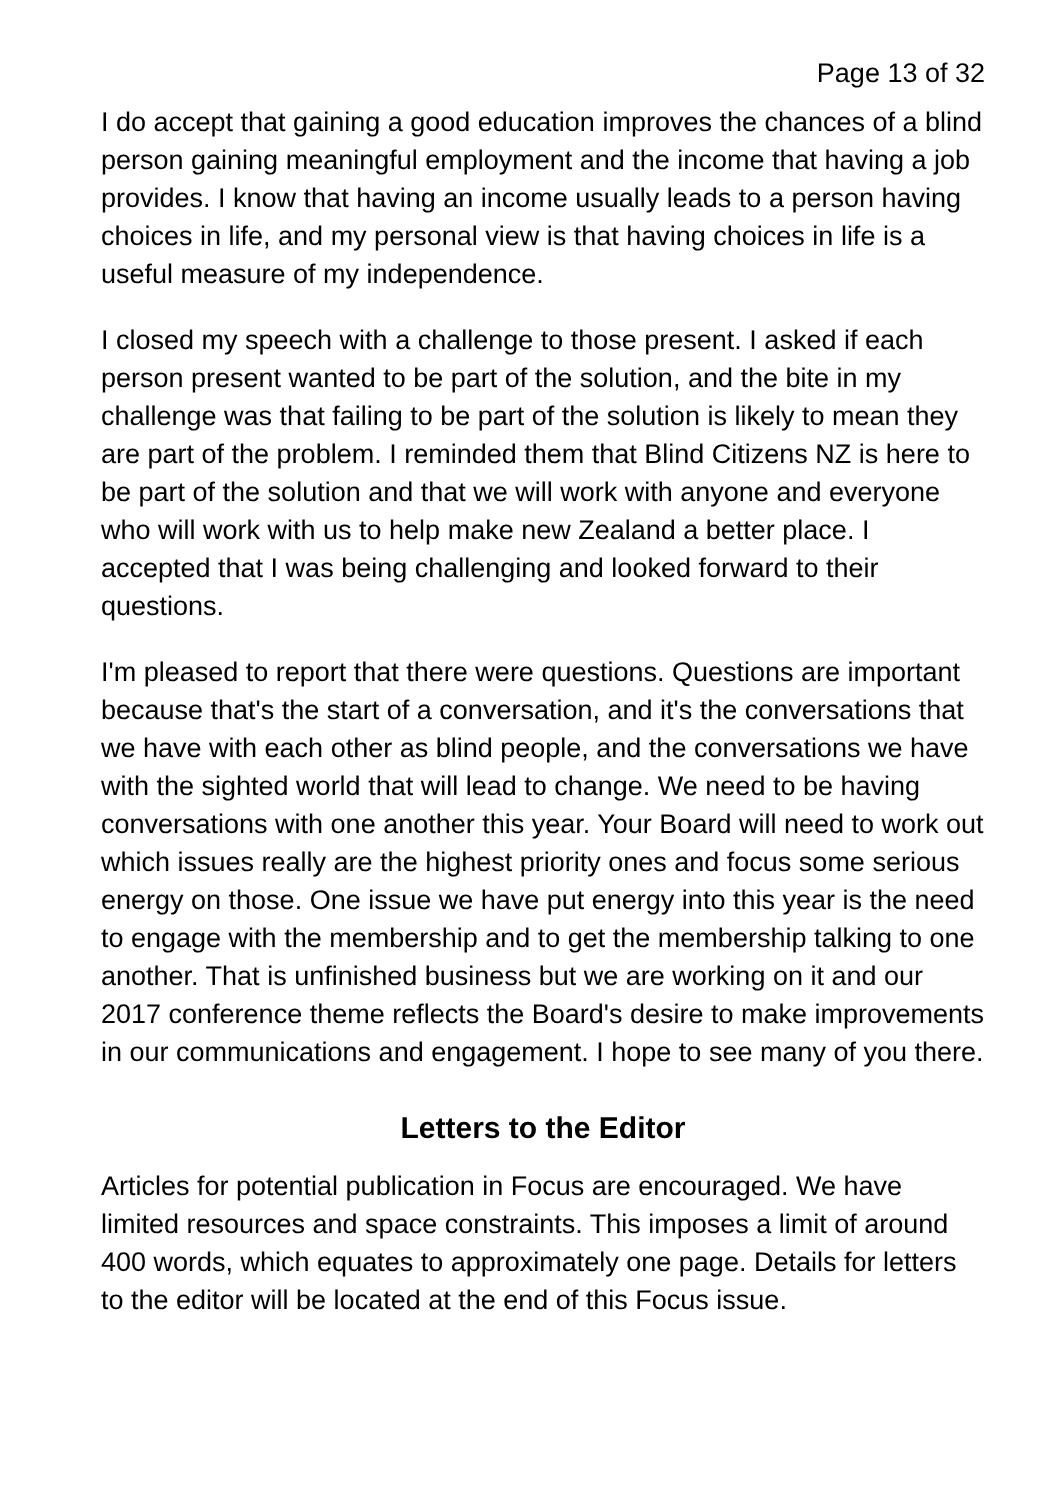Page 13 of 32
I do accept that gaining a good education improves the chances of a blind person gaining meaningful employment and the income that having a job provides. I know that having an income usually leads to a person having choices in life, and my personal view is that having choices in life is a useful measure of my independence.
I closed my speech with a challenge to those present. I asked if each person present wanted to be part of the solution, and the bite in my challenge was that failing to be part of the solution is likely to mean they are part of the problem. I reminded them that Blind Citizens NZ is here to be part of the solution and that we will work with anyone and everyone who will work with us to help make new Zealand a better place. I accepted that I was being challenging and looked forward to their questions.
I'm pleased to report that there were questions. Questions are important because that's the start of a conversation, and it's the conversations that we have with each other as blind people, and the conversations we have with the sighted world that will lead to change. We need to be having conversations with one another this year. Your Board will need to work out which issues really are the highest priority ones and focus some serious energy on those. One issue we have put energy into this year is the need to engage with the membership and to get the membership talking to one another. That is unfinished business but we are working on it and our 2017 conference theme reflects the Board's desire to make improvements in our communications and engagement. I hope to see many of you there.
Letters to the Editor
Articles for potential publication in Focus are encouraged. We have limited resources and space constraints. This imposes a limit of around 400 words, which equates to approximately one page. Details for letters to the editor will be located at the end of this Focus issue.